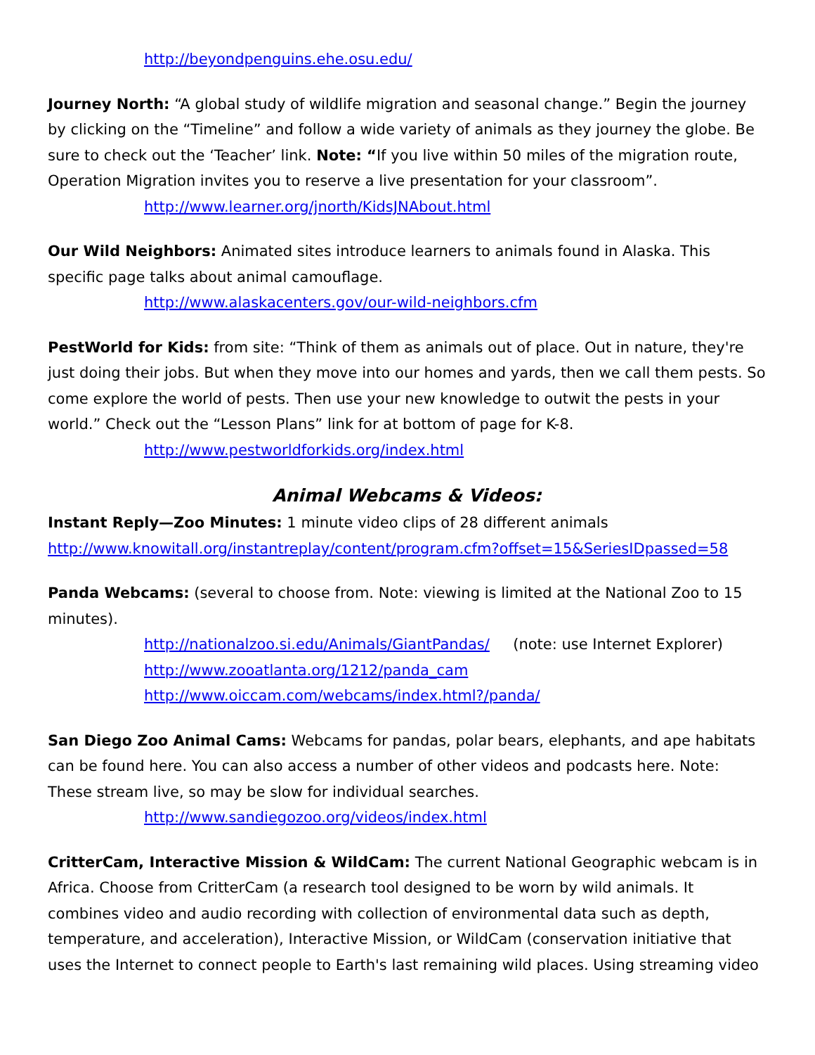http://beyondpenguins.ehe.osu.edu/
Journey North: “A global study of wildlife migration and seasonal change.” Begin the journey by clicking on the “Timeline” and follow a wide variety of animals as they journey the globe. Be sure to check out the ‘Teacher’ link. Note: “If you live within 50 miles of the migration route, Operation Migration invites you to reserve a live presentation for your classroom”.
http://www.learner.org/jnorth/KidsJNAbout.html
Our Wild Neighbors: Animated sites introduce learners to animals found in Alaska. This specific page talks about animal camouflage.
http://www.alaskacenters.gov/our-wild-neighbors.cfm
PestWorld for Kids: from site: “Think of them as animals out of place. Out in nature, they're just doing their jobs. But when they move into our homes and yards, then we call them pests. So come explore the world of pests. Then use your new knowledge to outwit the pests in your world.” Check out the “Lesson Plans” link for at bottom of page for K-8.
http://www.pestworldforkids.org/index.html
Animal Webcams & Videos:
Instant Reply—Zoo Minutes: 1 minute video clips of 28 different animals
http://www.knowitall.org/instantreplay/content/program.cfm?offset=15&SeriesIDpassed=58
Panda Webcams: (several to choose from. Note: viewing is limited at the National Zoo to 15 minutes).
http://nationalzoo.si.edu/Animals/GiantPandas/ (note: use Internet Explorer)
http://www.zooatlanta.org/1212/panda_cam
http://www.oiccam.com/webcams/index.html?/panda/
San Diego Zoo Animal Cams: Webcams for pandas, polar bears, elephants, and ape habitats can be found here. You can also access a number of other videos and podcasts here. Note: These stream live, so may be slow for individual searches.
http://www.sandiegozoo.org/videos/index.html
CritterCam, Interactive Mission & WildCam: The current National Geographic webcam is in Africa. Choose from CritterCam (a research tool designed to be worn by wild animals. It combines video and audio recording with collection of environmental data such as depth, temperature, and acceleration), Interactive Mission, or WildCam (conservation initiative that uses the Internet to connect people to Earth's last remaining wild places. Using streaming video